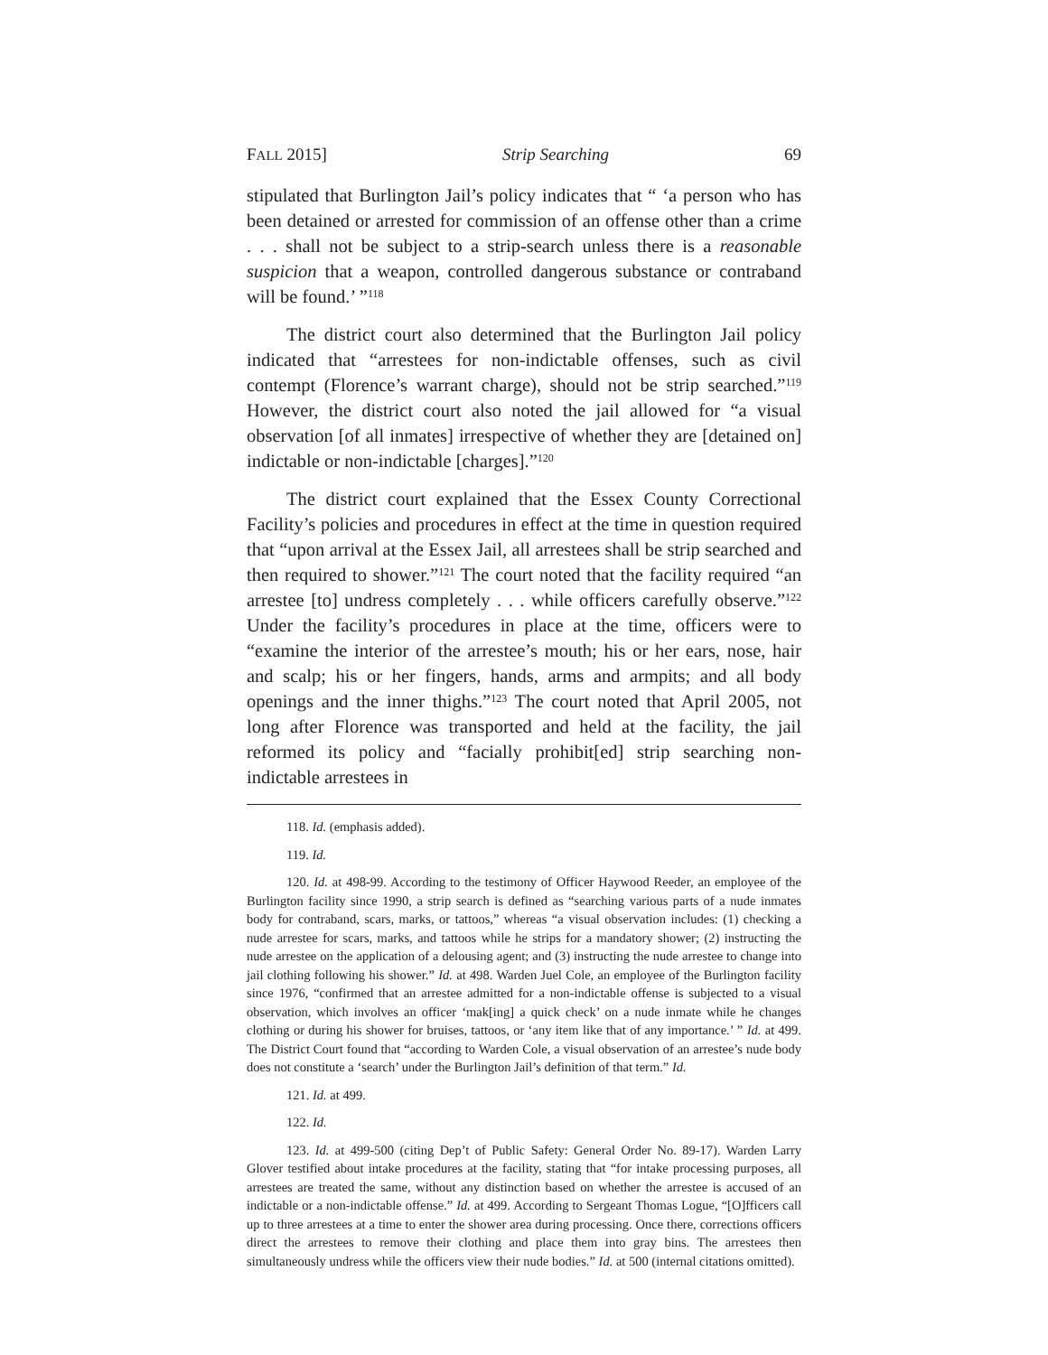FALL 2015] Strip Searching 69
stipulated that Burlington Jail’s policy indicates that “ ‘a person who has been detained or arrested for commission of an offense other than a crime . . . shall not be subject to a strip-search unless there is a reasonable suspicion that a weapon, controlled dangerous substance or contraband will be found.’ ”<sup>118</sup>
The district court also determined that the Burlington Jail policy indicated that “arrestees for non-indictable offenses, such as civil contempt (Florence’s warrant charge), should not be strip searched.”<sup>119</sup> However, the district court also noted the jail allowed for “a visual observation [of all inmates] irrespective of whether they are [detained on] indictable or non-indictable [charges].”<sup>120</sup>
The district court explained that the Essex County Correctional Facility’s policies and procedures in effect at the time in question required that “upon arrival at the Essex Jail, all arrestees shall be strip searched and then required to shower.”<sup>121</sup> The court noted that the facility required “an arrestee [to] undress completely . . . while officers carefully observe.”<sup>122</sup> Under the facility’s procedures in place at the time, officers were to “examine the interior of the arrestee’s mouth; his or her ears, nose, hair and scalp; his or her fingers, hands, arms and armpits; and all body openings and the inner thighs.”<sup>123</sup> The court noted that April 2005, not long after Florence was transported and held at the facility, the jail reformed its policy and “facially prohibit[ed] strip searching non-indictable arrestees in
118. Id. (emphasis added).
119. Id.
120. Id. at 498-99. According to the testimony of Officer Haywood Reeder, an employee of the Burlington facility since 1990, a strip search is defined as “searching various parts of a nude inmates body for contraband, scars, marks, or tattoos,” whereas “a visual observation includes: (1) checking a nude arrestee for scars, marks, and tattoos while he strips for a mandatory shower; (2) instructing the nude arrestee on the application of a delousing agent; and (3) instructing the nude arrestee to change into jail clothing following his shower.” Id. at 498. Warden Juel Cole, an employee of the Burlington facility since 1976, “confirmed that an arrestee admitted for a non-indictable offense is subjected to a visual observation, which involves an officer ‘mak[ing] a quick check’ on a nude inmate while he changes clothing or during his shower for bruises, tattoos, or ‘any item like that of any importance.’ ” Id. at 499. The District Court found that “according to Warden Cole, a visual observation of an arrestee’s nude body does not constitute a ‘search’ under the Burlington Jail’s definition of that term.” Id.
121. Id. at 499.
122. Id.
123. Id. at 499-500 (citing Dep’t of Public Safety: General Order No. 89-17). Warden Larry Glover testified about intake procedures at the facility, stating that “for intake processing purposes, all arrestees are treated the same, without any distinction based on whether the arrestee is accused of an indictable or a non-indictable offense.” Id. at 499. According to Sergeant Thomas Logue, “[O]fficers call up to three arrestees at a time to enter the shower area during processing. Once there, corrections officers direct the arrestees to remove their clothing and place them into gray bins. The arrestees then simultaneously undress while the officers view their nude bodies.” Id. at 500 (internal citations omitted).